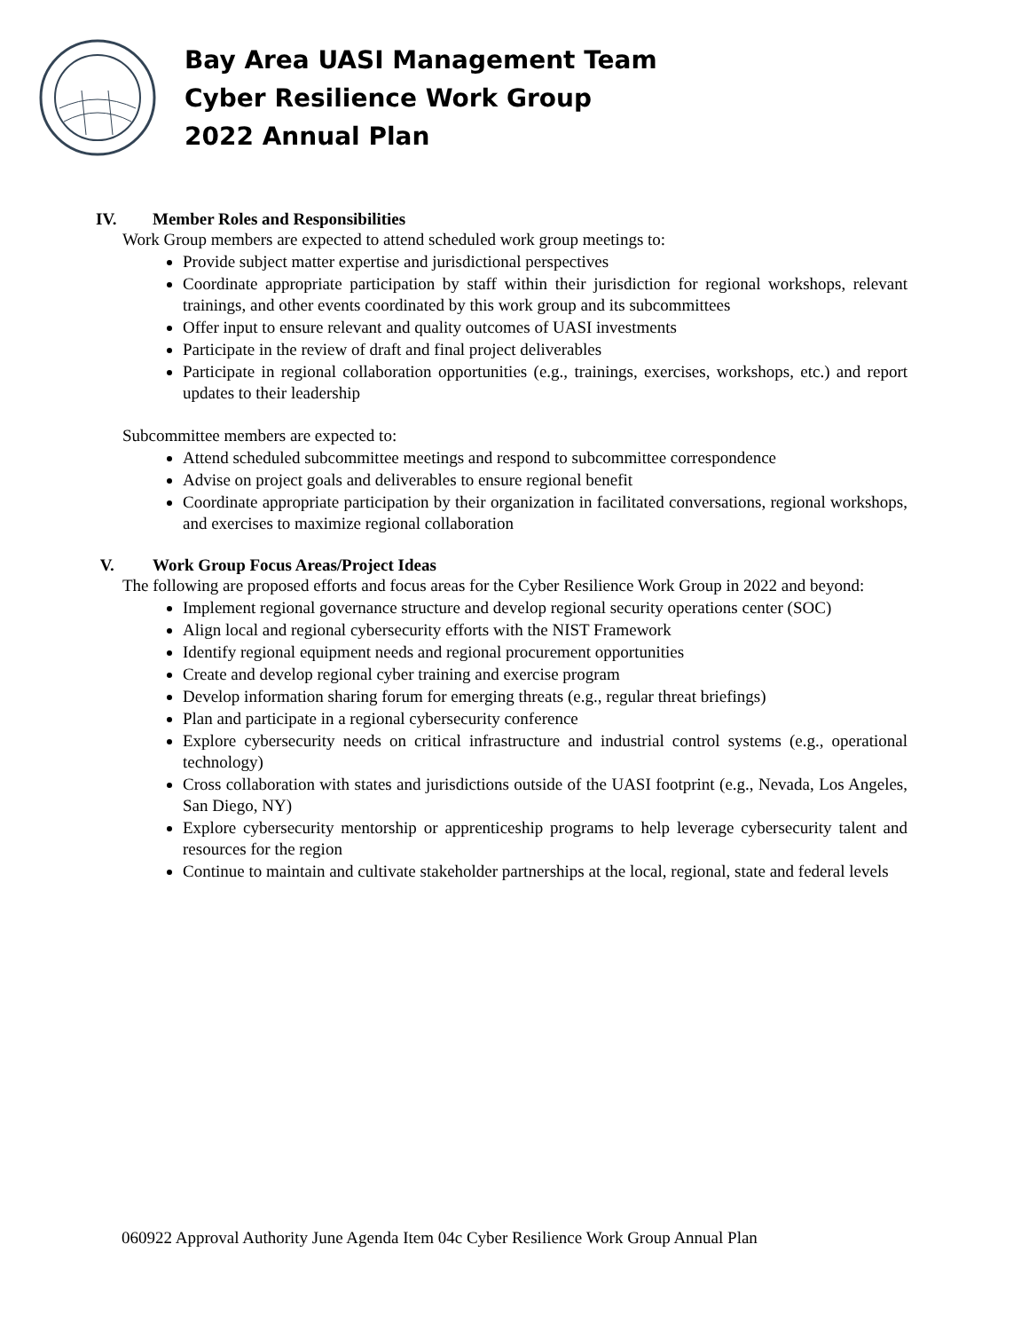Bay Area UASI Management Team
Cyber Resilience Work Group
2022 Annual Plan
IV. Member Roles and Responsibilities
Work Group members are expected to attend scheduled work group meetings to:
Provide subject matter expertise and jurisdictional perspectives
Coordinate appropriate participation by staff within their jurisdiction for regional workshops, relevant trainings, and other events coordinated by this work group and its subcommittees
Offer input to ensure relevant and quality outcomes of UASI investments
Participate in the review of draft and final project deliverables
Participate in regional collaboration opportunities (e.g., trainings, exercises, workshops, etc.) and report updates to their leadership
Subcommittee members are expected to:
Attend scheduled subcommittee meetings and respond to subcommittee correspondence
Advise on project goals and deliverables to ensure regional benefit
Coordinate appropriate participation by their organization in facilitated conversations, regional workshops, and exercises to maximize regional collaboration
V. Work Group Focus Areas/Project Ideas
The following are proposed efforts and focus areas for the Cyber Resilience Work Group in 2022 and beyond:
Implement regional governance structure and develop regional security operations center (SOC)
Align local and regional cybersecurity efforts with the NIST Framework
Identify regional equipment needs and regional procurement opportunities
Create and develop regional cyber training and exercise program
Develop information sharing forum for emerging threats (e.g., regular threat briefings)
Plan and participate in a regional cybersecurity conference
Explore cybersecurity needs on critical infrastructure and industrial control systems (e.g., operational technology)
Cross collaboration with states and jurisdictions outside of the UASI footprint (e.g., Nevada, Los Angeles, San Diego, NY)
Explore cybersecurity mentorship or apprenticeship programs to help leverage cybersecurity talent and resources for the region
Continue to maintain and cultivate stakeholder partnerships at the local, regional, state and federal levels
060922 Approval Authority June Agenda Item 04c Cyber Resilience Work Group Annual Plan